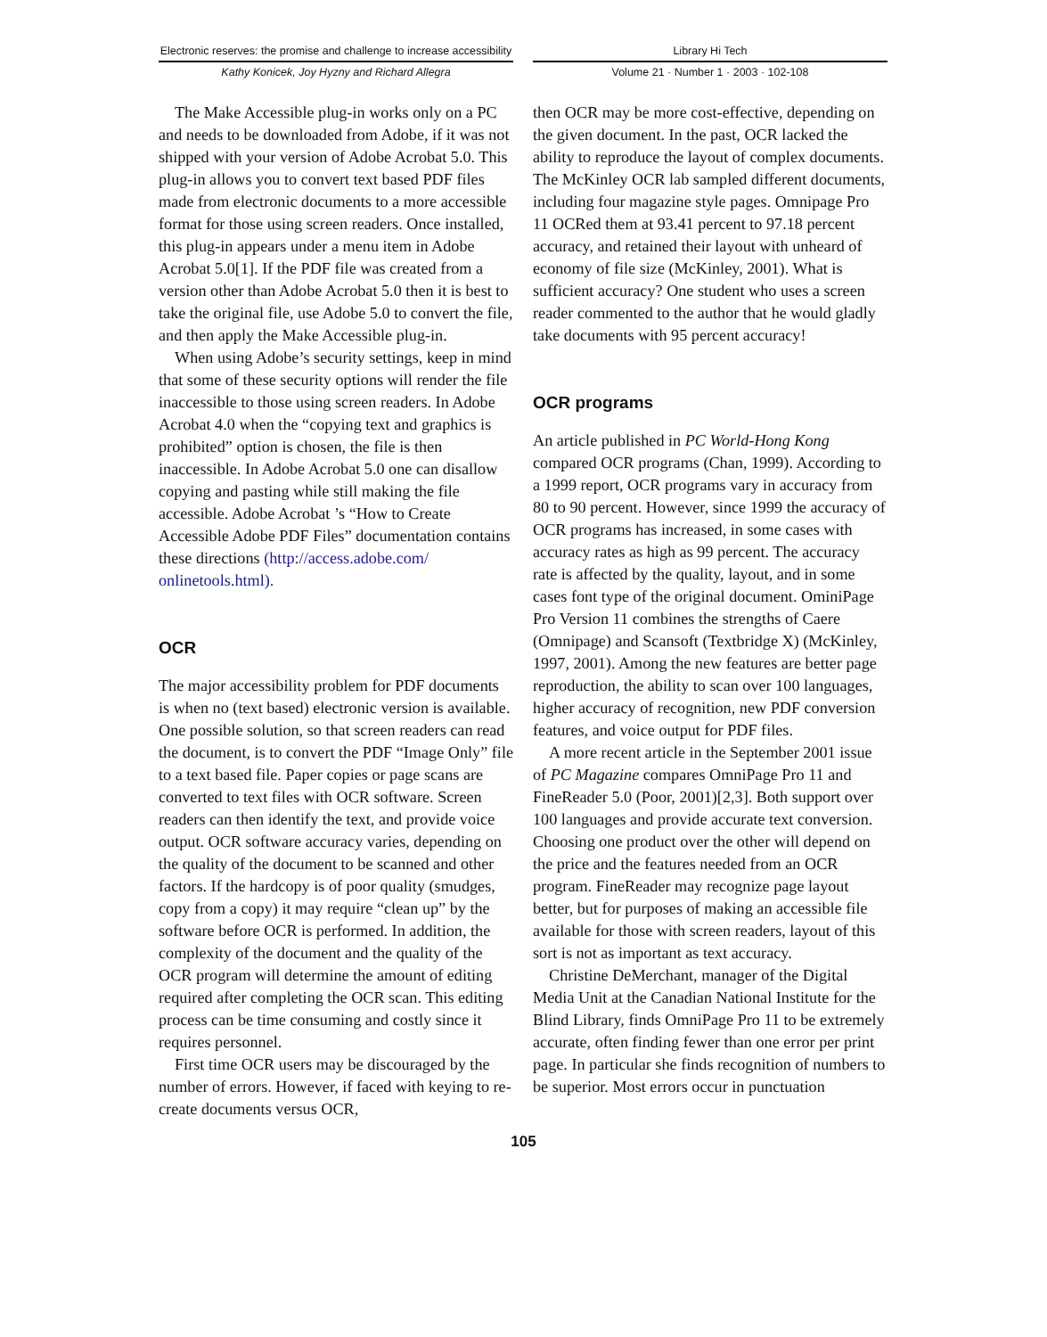Electronic reserves: the promise and challenge to increase accessibility
Kathy Konicek, Joy Hyzny and Richard Allegra
Library Hi Tech
Volume 21 · Number 1 · 2003 · 102-108
The Make Accessible plug-in works only on a PC and needs to be downloaded from Adobe, if it was not shipped with your version of Adobe Acrobat 5.0. This plug-in allows you to convert text based PDF files made from electronic documents to a more accessible format for those using screen readers. Once installed, this plug-in appears under a menu item in Adobe Acrobat 5.0[1]. If the PDF file was created from a version other than Adobe Acrobat 5.0 then it is best to take the original file, use Adobe 5.0 to convert the file, and then apply the Make Accessible plug-in.
When using Adobe’s security settings, keep in mind that some of these security options will render the file inaccessible to those using screen readers. In Adobe Acrobat 4.0 when the “copying text and graphics is prohibited” option is chosen, the file is then inaccessible. In Adobe Acrobat 5.0 one can disallow copying and pasting while still making the file accessible. Adobe Acrobat ’s “How to Create Accessible Adobe PDF Files” documentation contains these directions (http://access.adobe.com/ onlinetools.html).
OCR
The major accessibility problem for PDF documents is when no (text based) electronic version is available. One possible solution, so that screen readers can read the document, is to convert the PDF “Image Only” file to a text based file. Paper copies or page scans are converted to text files with OCR software. Screen readers can then identify the text, and provide voice output. OCR software accuracy varies, depending on the quality of the document to be scanned and other factors. If the hardcopy is of poor quality (smudges, copy from a copy) it may require “clean up” by the software before OCR is performed. In addition, the complexity of the document and the quality of the OCR program will determine the amount of editing required after completing the OCR scan. This editing process can be time consuming and costly since it requires personnel.
First time OCR users may be discouraged by the number of errors. However, if faced with keying to re-create documents versus OCR,
then OCR may be more cost-effective, depending on the given document. In the past, OCR lacked the ability to reproduce the layout of complex documents. The McKinley OCR lab sampled different documents, including four magazine style pages. Omnipage Pro 11 OCRed them at 93.41 percent to 97.18 percent accuracy, and retained their layout with unheard of economy of file size (McKinley, 2001). What is sufficient accuracy? One student who uses a screen reader commented to the author that he would gladly take documents with 95 percent accuracy!
OCR programs
An article published in PC World-Hong Kong compared OCR programs (Chan, 1999). According to a 1999 report, OCR programs vary in accuracy from 80 to 90 percent. However, since 1999 the accuracy of OCR programs has increased, in some cases with accuracy rates as high as 99 percent. The accuracy rate is affected by the quality, layout, and in some cases font type of the original document. OminiPage Pro Version 11 combines the strengths of Caere (Omnipage) and Scansoft (Textbridge X) (McKinley, 1997, 2001). Among the new features are better page reproduction, the ability to scan over 100 languages, higher accuracy of recognition, new PDF conversion features, and voice output for PDF files.
A more recent article in the September 2001 issue of PC Magazine compares OmniPage Pro 11 and FineReader 5.0 (Poor, 2001)[2,3]. Both support over 100 languages and provide accurate text conversion. Choosing one product over the other will depend on the price and the features needed from an OCR program. FineReader may recognize page layout better, but for purposes of making an accessible file available for those with screen readers, layout of this sort is not as important as text accuracy.
Christine DeMerchant, manager of the Digital Media Unit at the Canadian National Institute for the Blind Library, finds OmniPage Pro 11 to be extremely accurate, often finding fewer than one error per print page. In particular she finds recognition of numbers to be superior. Most errors occur in punctuation
105